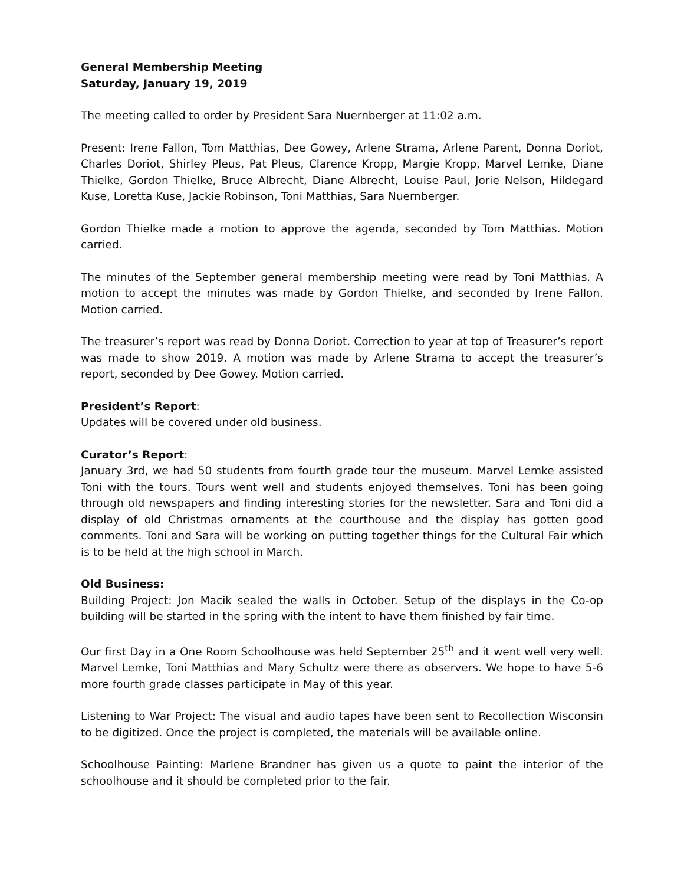General Membership Meeting
Saturday, January 19, 2019
The meeting called to order by President Sara Nuernberger at 11:02 a.m.
Present: Irene Fallon, Tom Matthias, Dee Gowey, Arlene Strama, Arlene Parent, Donna Doriot, Charles Doriot, Shirley Pleus, Pat Pleus, Clarence Kropp, Margie Kropp, Marvel Lemke, Diane Thielke, Gordon Thielke, Bruce Albrecht, Diane Albrecht, Louise Paul, Jorie Nelson, Hildegard Kuse, Loretta Kuse, Jackie Robinson, Toni Matthias, Sara Nuernberger.
Gordon Thielke made a motion to approve the agenda, seconded by Tom Matthias. Motion carried.
The minutes of the September general membership meeting were read by Toni Matthias. A motion to accept the minutes was made by Gordon Thielke, and seconded by Irene Fallon. Motion carried.
The treasurer’s report was read by Donna Doriot. Correction to year at top of Treasurer’s report was made to show 2019. A motion was made by Arlene Strama to accept the treasurer’s report, seconded by Dee Gowey. Motion carried.
President’s Report:
Updates will be covered under old business.
Curator’s Report:
January 3rd, we had 50 students from fourth grade tour the museum. Marvel Lemke assisted Toni with the tours. Tours went well and students enjoyed themselves. Toni has been going through old newspapers and finding interesting stories for the newsletter. Sara and Toni did a display of old Christmas ornaments at the courthouse and the display has gotten good comments. Toni and Sara will be working on putting together things for the Cultural Fair which is to be held at the high school in March.
Old Business:
Building Project: Jon Macik sealed the walls in October. Setup of the displays in the Co-op building will be started in the spring with the intent to have them finished by fair time.
Our first Day in a One Room Schoolhouse was held September 25<sup>th</sup> and it went well very well. Marvel Lemke, Toni Matthias and Mary Schultz were there as observers. We hope to have 5-6 more fourth grade classes participate in May of this year.
Listening to War Project: The visual and audio tapes have been sent to Recollection Wisconsin to be digitized. Once the project is completed, the materials will be available online.
Schoolhouse Painting: Marlene Brandner has given us a quote to paint the interior of the schoolhouse and it should be completed prior to the fair.